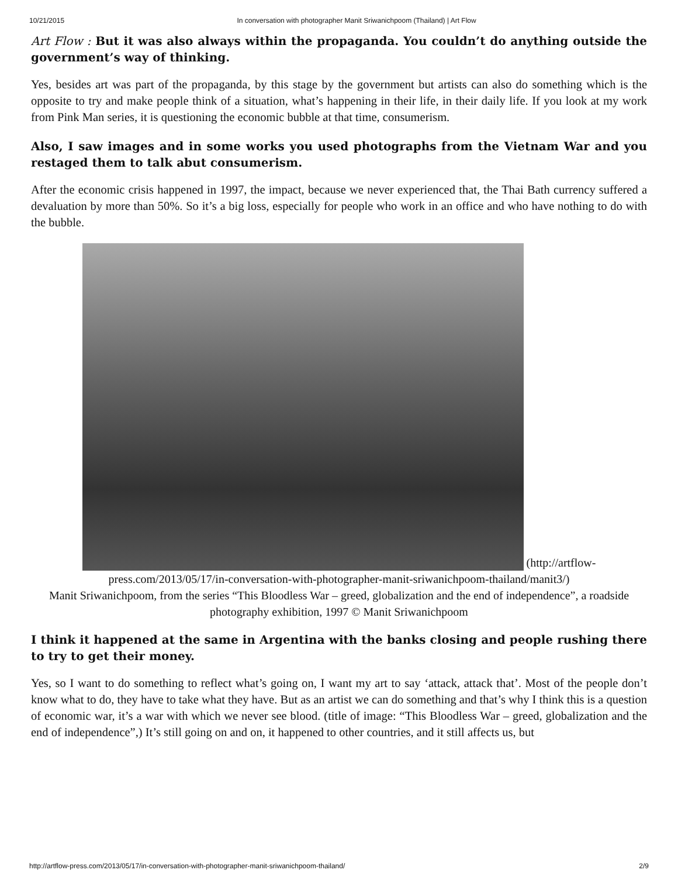10/21/2015 In conversation with photographer Manit Sriwanichpoom (Thailand) | Art Flow
Art Flow : But it was also always within the propaganda. You couldn’t do anything outside the government’s way of thinking.
Yes, besides art was part of the propaganda, by this stage by the government but artists can also do something which is the opposite to try and make people think of a situation, what’s happening in their life, in their daily life. If you look at my work from Pink Man series, it is questioning the economic bubble at that time, consumerism.
Also, I saw images and in some works you used photographs from the Vietnam War and you restaged them to talk abut consumerism.
After the economic crisis happened in 1997, the impact, because we never experienced that, the Thai Bath currency suffered a devaluation by more than 50%. So it’s a big loss, especially for people who work in an office and who have nothing to do with the bubble.
(http://artflow-press.com/2013/05/17/in-conversation-with-photographer-manit-sriwanichpoom-thailand/manit3/)
Manit Sriwanichpoom, from the series “This Bloodless War – greed, globalization and the end of independence”, a roadside photography exhibition, 1997 © Manit Sriwanichpoom
I think it happened at the same in Argentina with the banks closing and people rushing there to try to get their money.
Yes, so I want to do something to reflect what’s going on, I want my art to say ‘attack, attack that’. Most of the people don’t know what to do, they have to take what they have. But as an artist we can do something and that’s why I think this is a question of economic war, it’s a war with which we never see blood. (title of image: “This Bloodless War – greed, globalization and the end of independence”,) It’s still going on and on, it happened to other countries, and it still affects us, but
http://artflow-press.com/2013/05/17/in-conversation-with-photographer-manit-sriwanichpoom-thailand/ 2/9